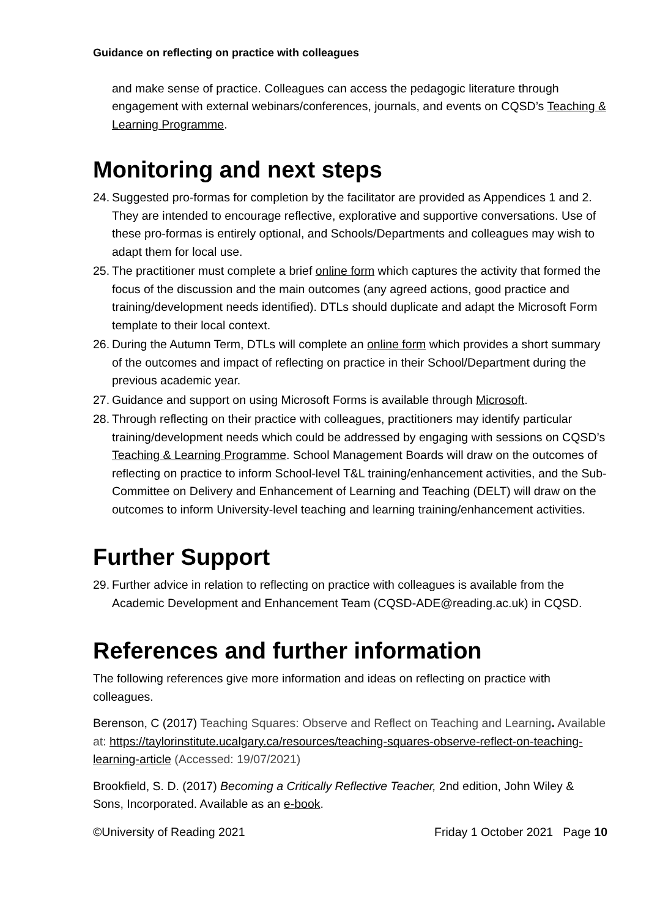Guidance on reflecting on practice with colleagues
and make sense of practice. Colleagues can access the pedagogic literature through engagement with external webinars/conferences, journals, and events on CQSD’s Teaching & Learning Programme.
Monitoring and next steps
24. Suggested pro-formas for completion by the facilitator are provided as Appendices 1 and 2. They are intended to encourage reflective, explorative and supportive conversations. Use of these pro-formas is entirely optional, and Schools/Departments and colleagues may wish to adapt them for local use.
25. The practitioner must complete a brief online form which captures the activity that formed the focus of the discussion and the main outcomes (any agreed actions, good practice and training/development needs identified). DTLs should duplicate and adapt the Microsoft Form template to their local context.
26. During the Autumn Term, DTLs will complete an online form which provides a short summary of the outcomes and impact of reflecting on practice in their School/Department during the previous academic year.
27. Guidance and support on using Microsoft Forms is available through Microsoft.
28. Through reflecting on their practice with colleagues, practitioners may identify particular training/development needs which could be addressed by engaging with sessions on CQSD’s Teaching & Learning Programme. School Management Boards will draw on the outcomes of reflecting on practice to inform School-level T&L training/enhancement activities, and the Sub-Committee on Delivery and Enhancement of Learning and Teaching (DELT) will draw on the outcomes to inform University-level teaching and learning training/enhancement activities.
Further Support
29. Further advice in relation to reflecting on practice with colleagues is available from the Academic Development and Enhancement Team (CQSD-ADE@reading.ac.uk) in CQSD.
References and further information
The following references give more information and ideas on reflecting on practice with colleagues.
Berenson, C (2017) Teaching Squares: Observe and Reflect on Teaching and Learning. Available at: https://taylorinstitute.ucalgary.ca/resources/teaching-squares-observe-reflect-on-teaching-learning-article (Accessed: 19/07/2021)
Brookfield, S. D. (2017) Becoming a Critically Reflective Teacher, 2nd edition, John Wiley & Sons, Incorporated. Available as an e-book.
©University of Reading 2021 Friday 1 October 2021 Page 10